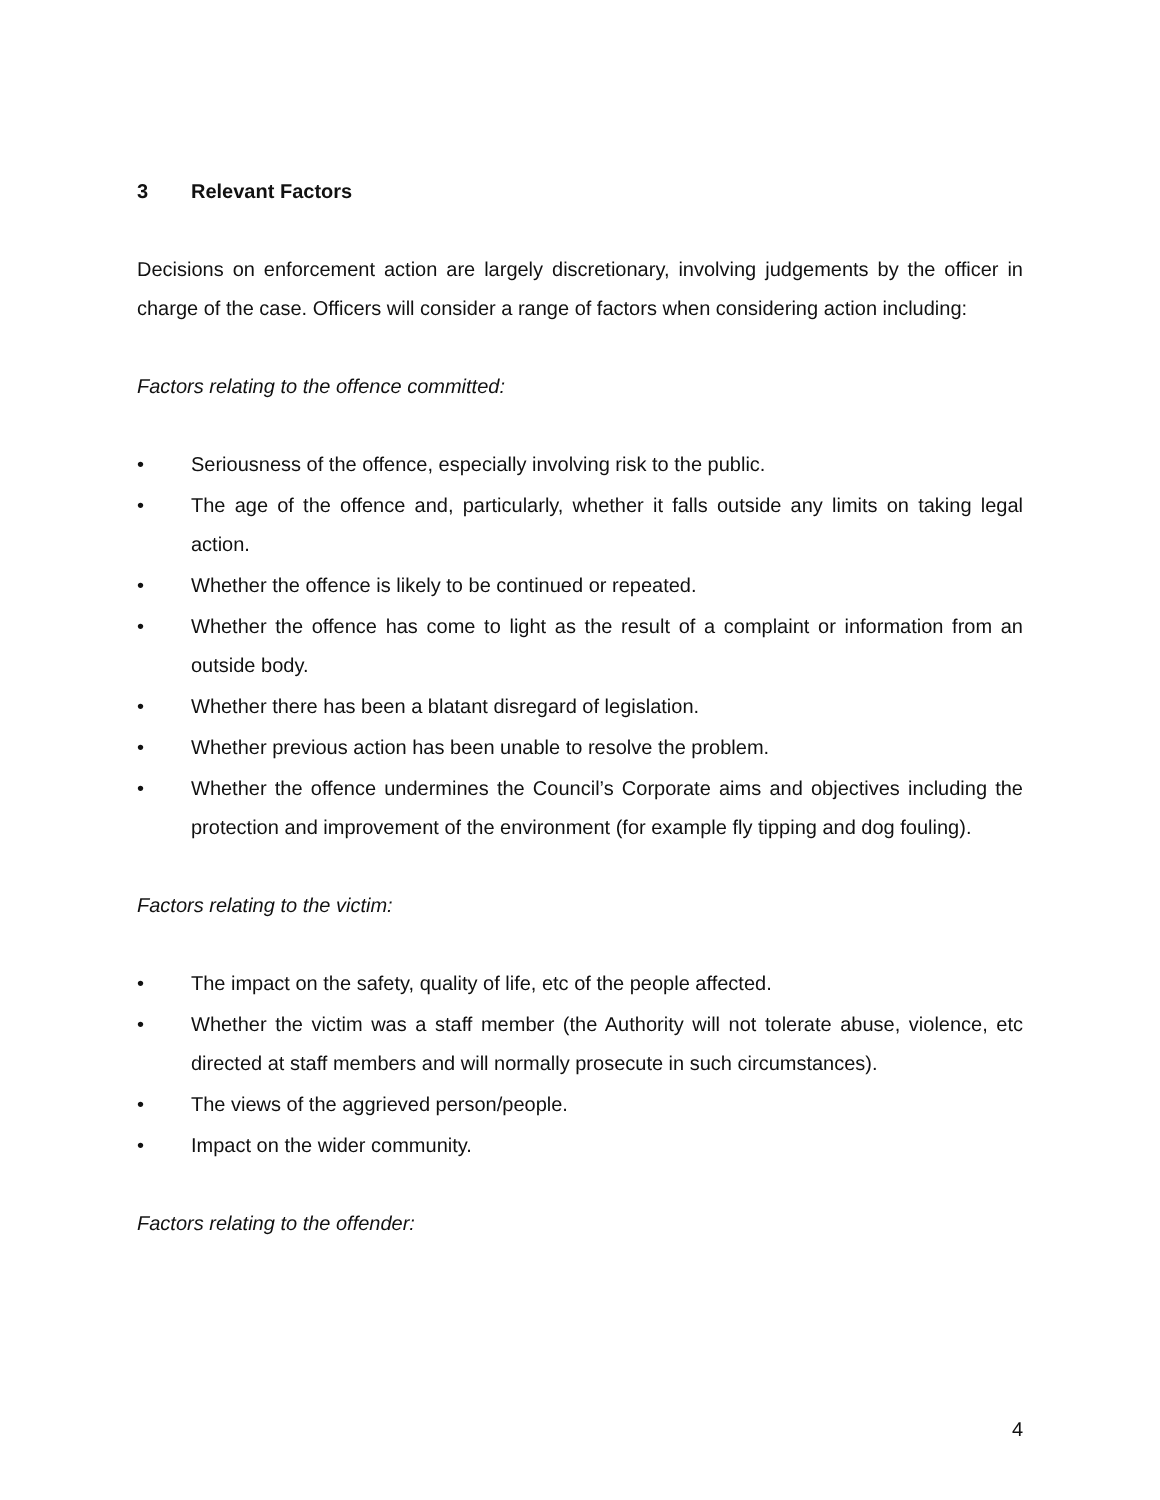3 Relevant Factors
Decisions on enforcement action are largely discretionary, involving judgements by the officer in charge of the case. Officers will consider a range of factors when considering action including:
Factors relating to the offence committed:
• Seriousness of the offence, especially involving risk to the public.
• The age of the offence and, particularly, whether it falls outside any limits on taking legal action.
• Whether the offence is likely to be continued or repeated.
• Whether the offence has come to light as the result of a complaint or information from an outside body.
• Whether there has been a blatant disregard of legislation.
• Whether previous action has been unable to resolve the problem.
• Whether the offence undermines the Council’s Corporate aims and objectives including the protection and improvement of the environment (for example fly tipping and dog fouling).
Factors relating to the victim:
• The impact on the safety, quality of life, etc of the people affected.
• Whether the victim was a staff member (the Authority will not tolerate abuse, violence, etc directed at staff members and will normally prosecute in such circumstances).
• The views of the aggrieved person/people.
• Impact on the wider community.
Factors relating to the offender:
4